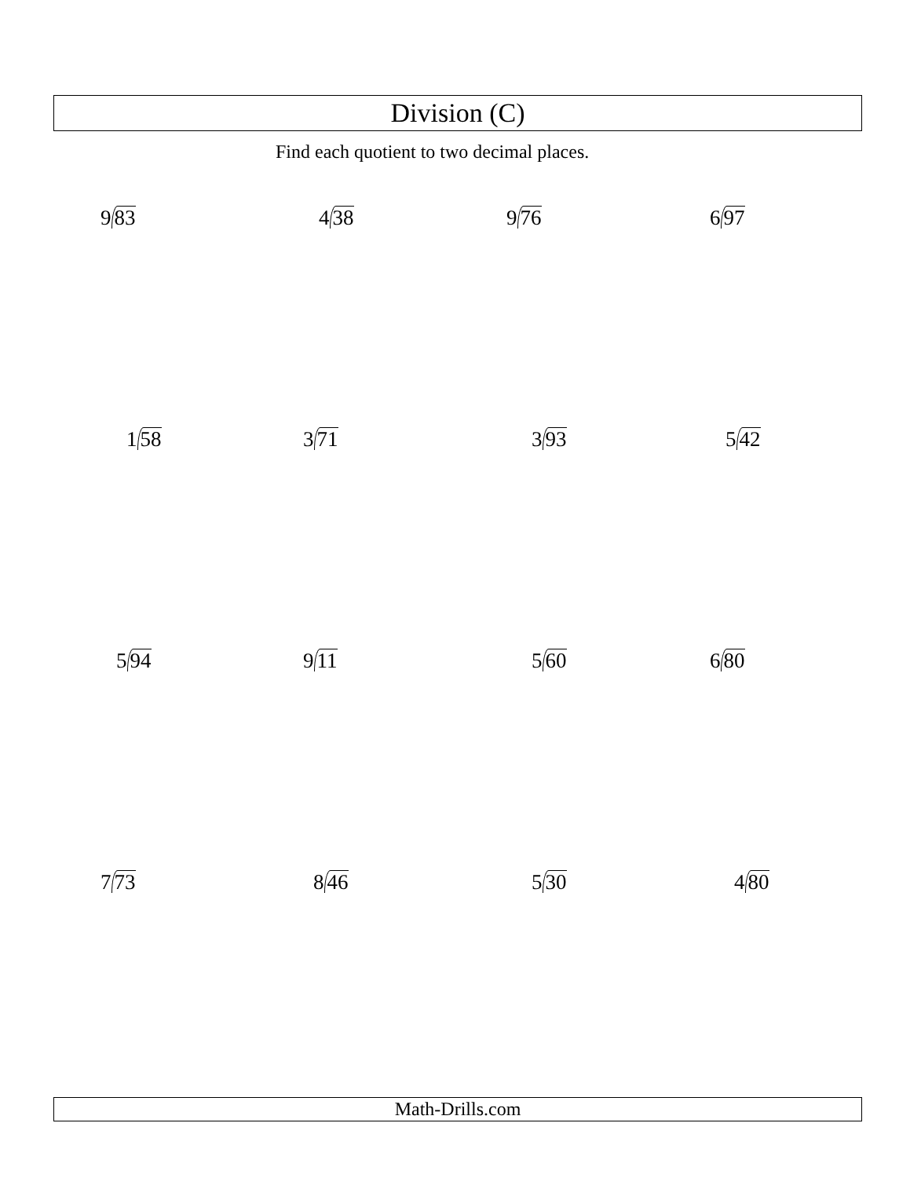Division (C)
Find each quotient to two decimal places.
9 83 4 38 9 76 6 97
1 58 3 71 3 93 5 42
5 94 9 11 5 60 6 80
7 73 8 46 5 30 4 80
Math-Drills.com